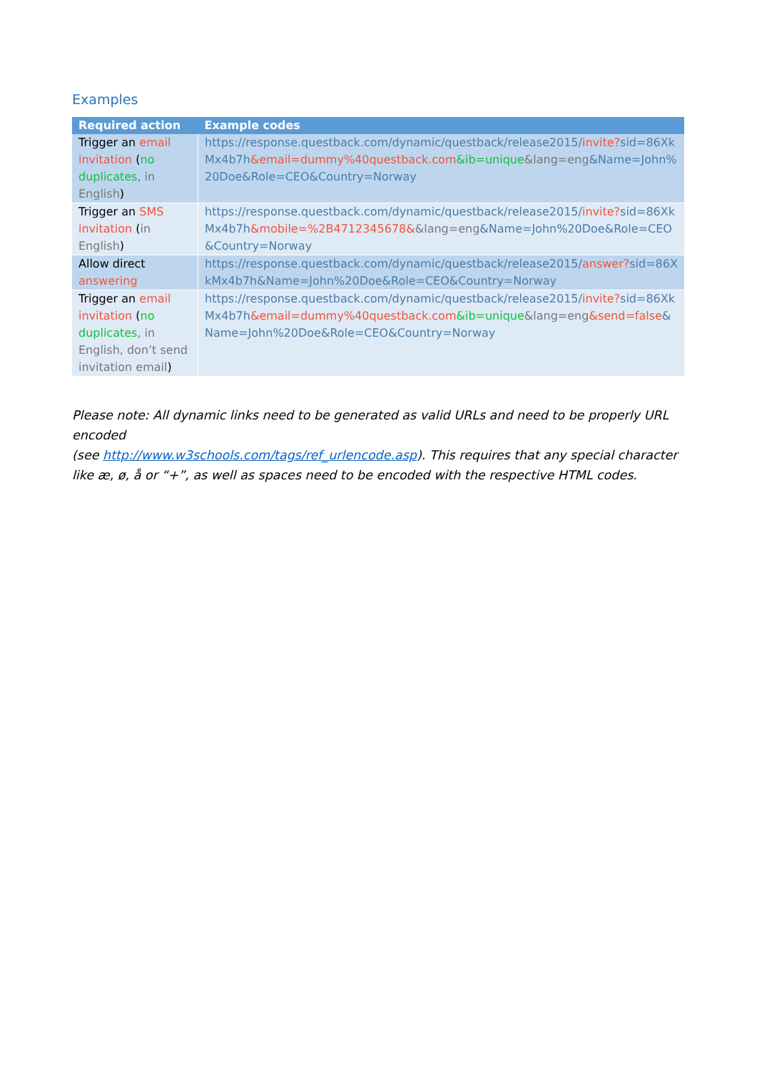Examples
| Required action | Example codes |
| --- | --- |
| Trigger an email invitation ( no duplicates , in English ) | https://response.questback.com/dynamic/questback/release2015/ invite? sid=86XkMx4b7h &email=dummy%40questback.com &ib=unique &lang=eng &Name=John%20Doe&Role=CEO&Country=Norway |
| Trigger an SMS invitation ( in English ) | https://response.questback.com/dynamic/questback/release2015/ invite? sid=86XkMx4b7h &mobile=%2B4712345678& &lang=eng &Name=John%20Doe&Role=CEO&Country=Norway |
| Allow direct answering | https://response.questback.com/dynamic/questback/release2015/ answer? sid=86XkMx4b7h&Name=John%20Doe&Role=CEO&Country=Norway |
| Trigger an email invitation ( no duplicates , in English, don’t send invitation email ) | https://response.questback.com/dynamic/questback/release2015/ invite? sid=86XkMx4b7h &email=dummy%40questback.com &ib=unique &lang=eng &send=false &Name=John%20Doe&Role=CEO&Country=Norway |
Please note: All dynamic links need to be generated as valid URLs and need to be properly URL encoded
(see http://www.w3schools.com/tags/ref_urlencode.asp). This requires that any special character like æ, ø, å or “+”, as well as spaces need to be encoded with the respective HTML codes.